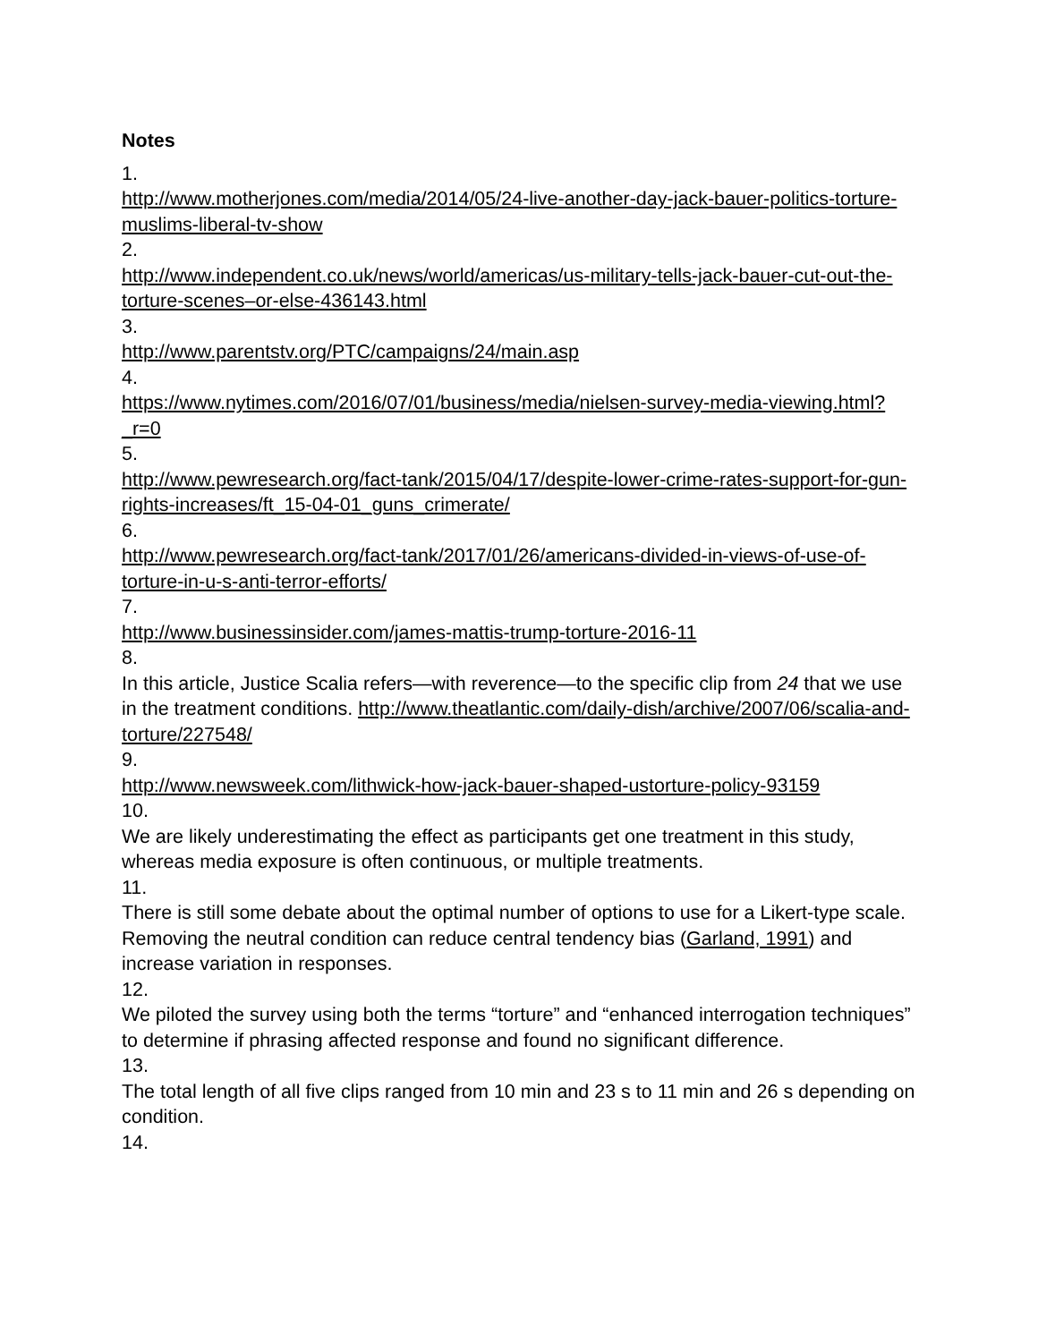Notes
1.
http://www.motherjones.com/media/2014/05/24-live-another-day-jack-bauer-politics-torture-muslims-liberal-tv-show
2.
http://www.independent.co.uk/news/world/americas/us-military-tells-jack-bauer-cut-out-the-torture-scenes–or-else-436143.html
3.
http://www.parentstv.org/PTC/campaigns/24/main.asp
4.
https://www.nytimes.com/2016/07/01/business/media/nielsen-survey-media-viewing.html?_r=0
5.
http://www.pewresearch.org/fact-tank/2015/04/17/despite-lower-crime-rates-support-for-gun-rights-increases/ft_15-04-01_guns_crimerate/
6.
http://www.pewresearch.org/fact-tank/2017/01/26/americans-divided-in-views-of-use-of-torture-in-u-s-anti-terror-efforts/
7.
http://www.businessinsider.com/james-mattis-trump-torture-2016-11
8.
In this article, Justice Scalia refers—with reverence—to the specific clip from 24 that we use in the treatment conditions. http://www.theatlantic.com/daily-dish/archive/2007/06/scalia-and-torture/227548/
9.
http://www.newsweek.com/lithwick-how-jack-bauer-shaped-ustorture-policy-93159
10.
We are likely underestimating the effect as participants get one treatment in this study, whereas media exposure is often continuous, or multiple treatments.
11.
There is still some debate about the optimal number of options to use for a Likert-type scale. Removing the neutral condition can reduce central tendency bias (Garland, 1991) and increase variation in responses.
12.
We piloted the survey using both the terms “torture” and “enhanced interrogation techniques” to determine if phrasing affected response and found no significant difference.
13.
The total length of all five clips ranged from 10 min and 23 s to 11 min and 26 s depending on condition.
14.